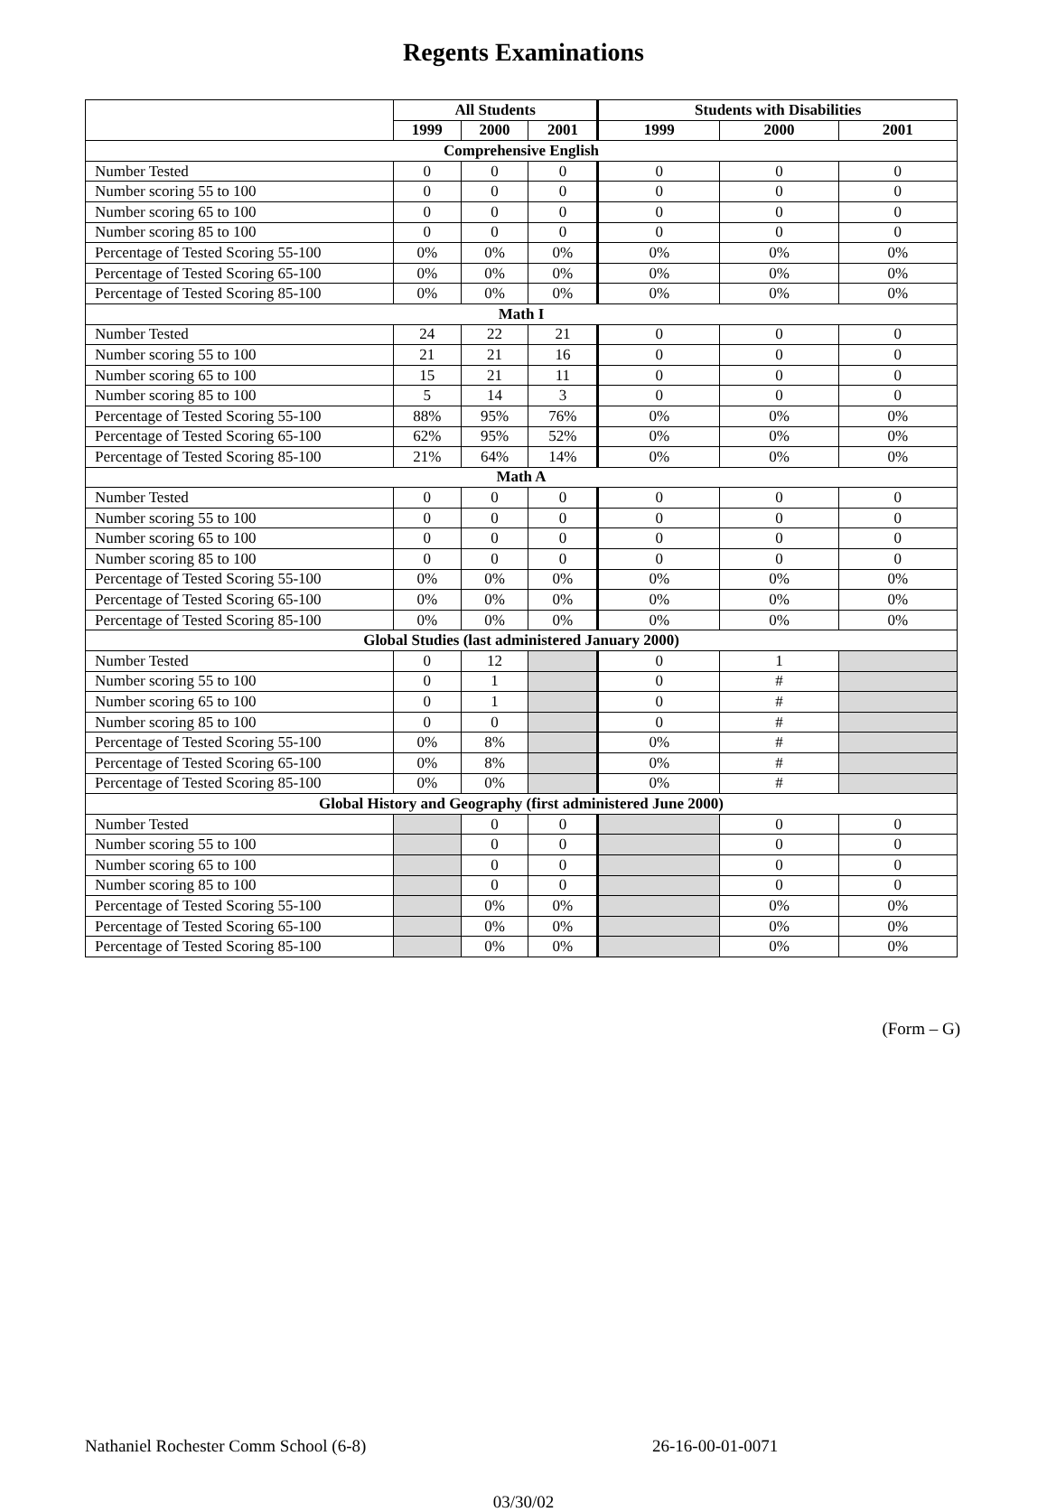Regents Examinations
| | All Students | | | Students with Disabilities | | |
| --- | --- | --- | --- | --- | --- | --- |
| | 1999 | 2000 | 2001 | 1999 | 2000 | 2001 |
| Comprehensive English | | | | | | |
| Number Tested | 0 | 0 | 0 | 0 | 0 | 0 |
| Number scoring 55 to 100 | 0 | 0 | 0 | 0 | 0 | 0 |
| Number scoring 65 to 100 | 0 | 0 | 0 | 0 | 0 | 0 |
| Number scoring 85 to 100 | 0 | 0 | 0 | 0 | 0 | 0 |
| Percentage of Tested Scoring 55-100 | 0% | 0% | 0% | 0% | 0% | 0% |
| Percentage of Tested Scoring 65-100 | 0% | 0% | 0% | 0% | 0% | 0% |
| Percentage of Tested Scoring 85-100 | 0% | 0% | 0% | 0% | 0% | 0% |
| Math I | | | | | | |
| Number Tested | 24 | 22 | 21 | 0 | 0 | 0 |
| Number scoring 55 to 100 | 21 | 21 | 16 | 0 | 0 | 0 |
| Number scoring 65 to 100 | 15 | 21 | 11 | 0 | 0 | 0 |
| Number scoring 85 to 100 | 5 | 14 | 3 | 0 | 0 | 0 |
| Percentage of Tested Scoring 55-100 | 88% | 95% | 76% | 0% | 0% | 0% |
| Percentage of Tested Scoring 65-100 | 62% | 95% | 52% | 0% | 0% | 0% |
| Percentage of Tested Scoring 85-100 | 21% | 64% | 14% | 0% | 0% | 0% |
| Math A | | | | | | |
| Number Tested | 0 | 0 | 0 | 0 | 0 | 0 |
| Number scoring 55 to 100 | 0 | 0 | 0 | 0 | 0 | 0 |
| Number scoring 65 to 100 | 0 | 0 | 0 | 0 | 0 | 0 |
| Number scoring 85 to 100 | 0 | 0 | 0 | 0 | 0 | 0 |
| Percentage of Tested Scoring 55-100 | 0% | 0% | 0% | 0% | 0% | 0% |
| Percentage of Tested Scoring 65-100 | 0% | 0% | 0% | 0% | 0% | 0% |
| Percentage of Tested Scoring 85-100 | 0% | 0% | 0% | 0% | 0% | 0% |
| Global Studies (last administered January 2000) | | | | | | |
| Number Tested | 0 | 12 | | 0 | 1 | |
| Number scoring 55 to 100 | 0 | 1 | | 0 | # | |
| Number scoring 65 to 100 | 0 | 1 | | 0 | # | |
| Number scoring 85 to 100 | 0 | 0 | | 0 | # | |
| Percentage of Tested Scoring 55-100 | 0% | 8% | | 0% | # | |
| Percentage of Tested Scoring 65-100 | 0% | 8% | | 0% | # | |
| Percentage of Tested Scoring 85-100 | 0% | 0% | | 0% | # | |
| Global History and Geography (first administered June 2000) | | | | | | |
| Number Tested | | 0 | 0 | | 0 | 0 |
| Number scoring 55 to 100 | | 0 | 0 | | 0 | 0 |
| Number scoring 65 to 100 | | 0 | 0 | | 0 | 0 |
| Number scoring 85 to 100 | | 0 | 0 | | 0 | 0 |
| Percentage of Tested Scoring 55-100 | | 0% | 0% | | 0% | 0% |
| Percentage of Tested Scoring 65-100 | | 0% | 0% | | 0% | 0% |
| Percentage of Tested Scoring 85-100 | | 0% | 0% | | 0% | 0% |
(Form – G)
Nathaniel Rochester Comm School (6-8) 26-16-00-01-0071
03/30/02